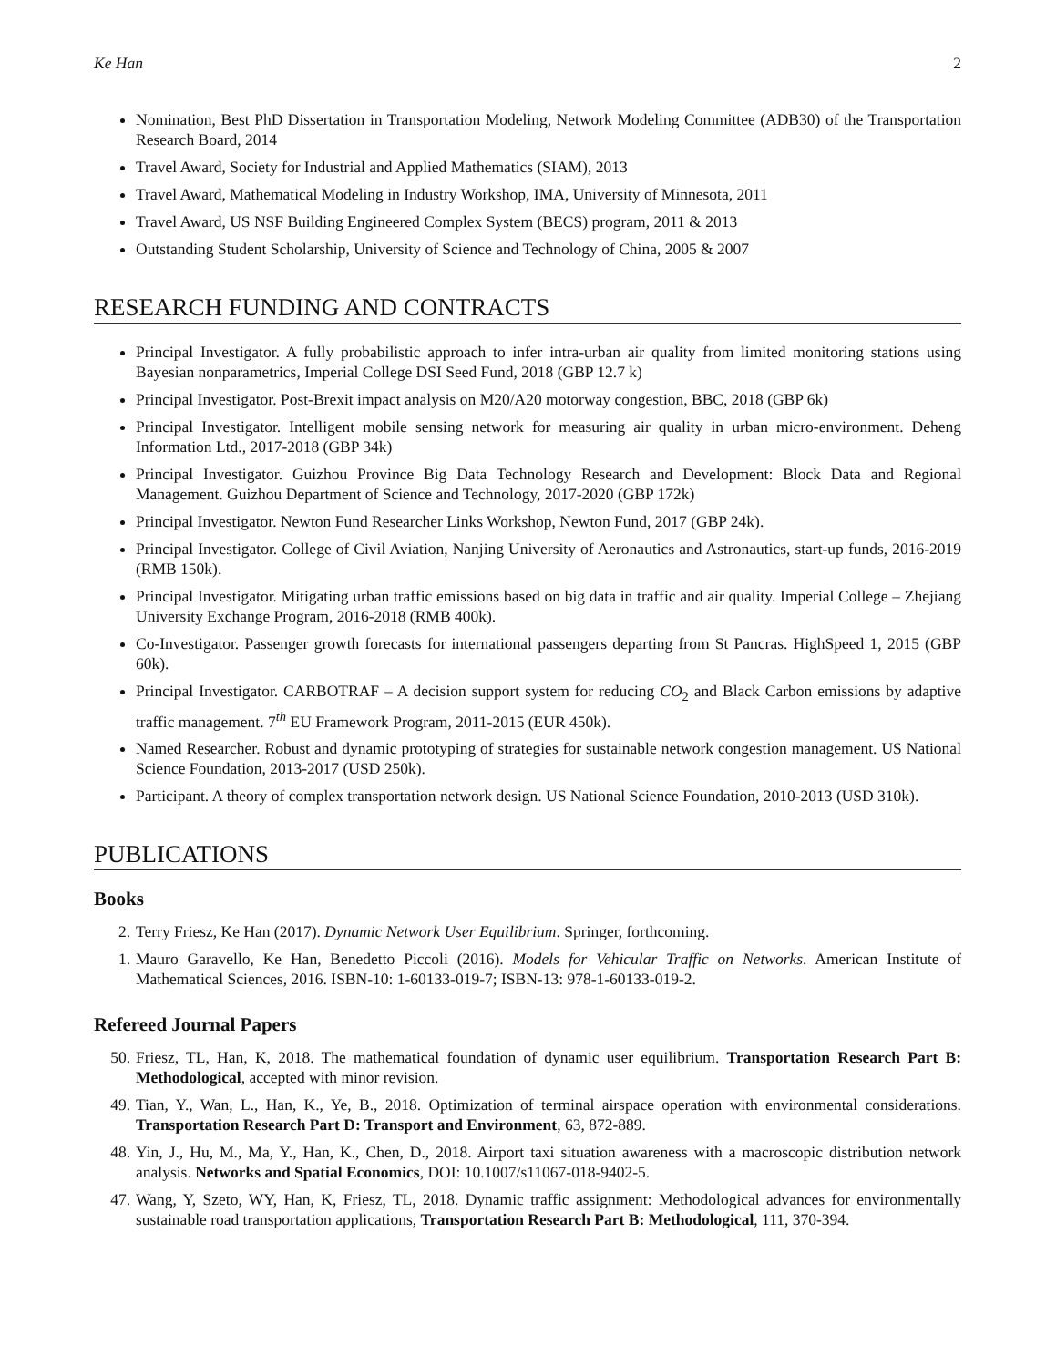Ke Han 2
Nomination, Best PhD Dissertation in Transportation Modeling, Network Modeling Committee (ADB30) of the Transportation Research Board, 2014
Travel Award, Society for Industrial and Applied Mathematics (SIAM), 2013
Travel Award, Mathematical Modeling in Industry Workshop, IMA, University of Minnesota, 2011
Travel Award, US NSF Building Engineered Complex System (BECS) program, 2011 & 2013
Outstanding Student Scholarship, University of Science and Technology of China, 2005 & 2007
RESEARCH FUNDING AND CONTRACTS
Principal Investigator. A fully probabilistic approach to infer intra-urban air quality from limited monitoring stations using Bayesian nonparametrics, Imperial College DSI Seed Fund, 2018 (GBP 12.7 k)
Principal Investigator. Post-Brexit impact analysis on M20/A20 motorway congestion, BBC, 2018 (GBP 6k)
Principal Investigator. Intelligent mobile sensing network for measuring air quality in urban micro-environment. Deheng Information Ltd., 2017-2018 (GBP 34k)
Principal Investigator. Guizhou Province Big Data Technology Research and Development: Block Data and Regional Management. Guizhou Department of Science and Technology, 2017-2020 (GBP 172k)
Principal Investigator. Newton Fund Researcher Links Workshop, Newton Fund, 2017 (GBP 24k).
Principal Investigator. College of Civil Aviation, Nanjing University of Aeronautics and Astronautics, start-up funds, 2016-2019 (RMB 150k).
Principal Investigator. Mitigating urban traffic emissions based on big data in traffic and air quality. Imperial College – Zhejiang University Exchange Program, 2016-2018 (RMB 400k).
Co-Investigator. Passenger growth forecasts for international passengers departing from St Pancras. HighSpeed 1, 2015 (GBP 60k).
Principal Investigator. CARBOTRAF – A decision support system for reducing CO<sub>2</sub> and Black Carbon emissions by adaptive traffic management. 7<sup>th</sup> EU Framework Program, 2011-2015 (EUR 450k).
Named Researcher. Robust and dynamic prototyping of strategies for sustainable network congestion management. US National Science Foundation, 2013-2017 (USD 250k).
Participant. A theory of complex transportation network design. US National Science Foundation, 2010-2013 (USD 310k).
PUBLICATIONS
Books
2. Terry Friesz, Ke Han (2017). Dynamic Network User Equilibrium. Springer, forthcoming.
1. Mauro Garavello, Ke Han, Benedetto Piccoli (2016). Models for Vehicular Traffic on Networks. American Institute of Mathematical Sciences, 2016. ISBN-10: 1-60133-019-7; ISBN-13: 978-1-60133-019-2.
Refereed Journal Papers
50. Friesz, TL, Han, K, 2018. The mathematical foundation of dynamic user equilibrium. Transportation Research Part B: Methodological, accepted with minor revision.
49. Tian, Y., Wan, L., Han, K., Ye, B., 2018. Optimization of terminal airspace operation with environmental considerations. Transportation Research Part D: Transport and Environment, 63, 872-889.
48. Yin, J., Hu, M., Ma, Y., Han, K., Chen, D., 2018. Airport taxi situation awareness with a macroscopic distribution network analysis. Networks and Spatial Economics, DOI: 10.1007/s11067-018-9402-5.
47. Wang, Y, Szeto, WY, Han, K, Friesz, TL, 2018. Dynamic traffic assignment: Methodological advances for environmentally sustainable road transportation applications, Transportation Research Part B: Methodological, 111, 370-394.